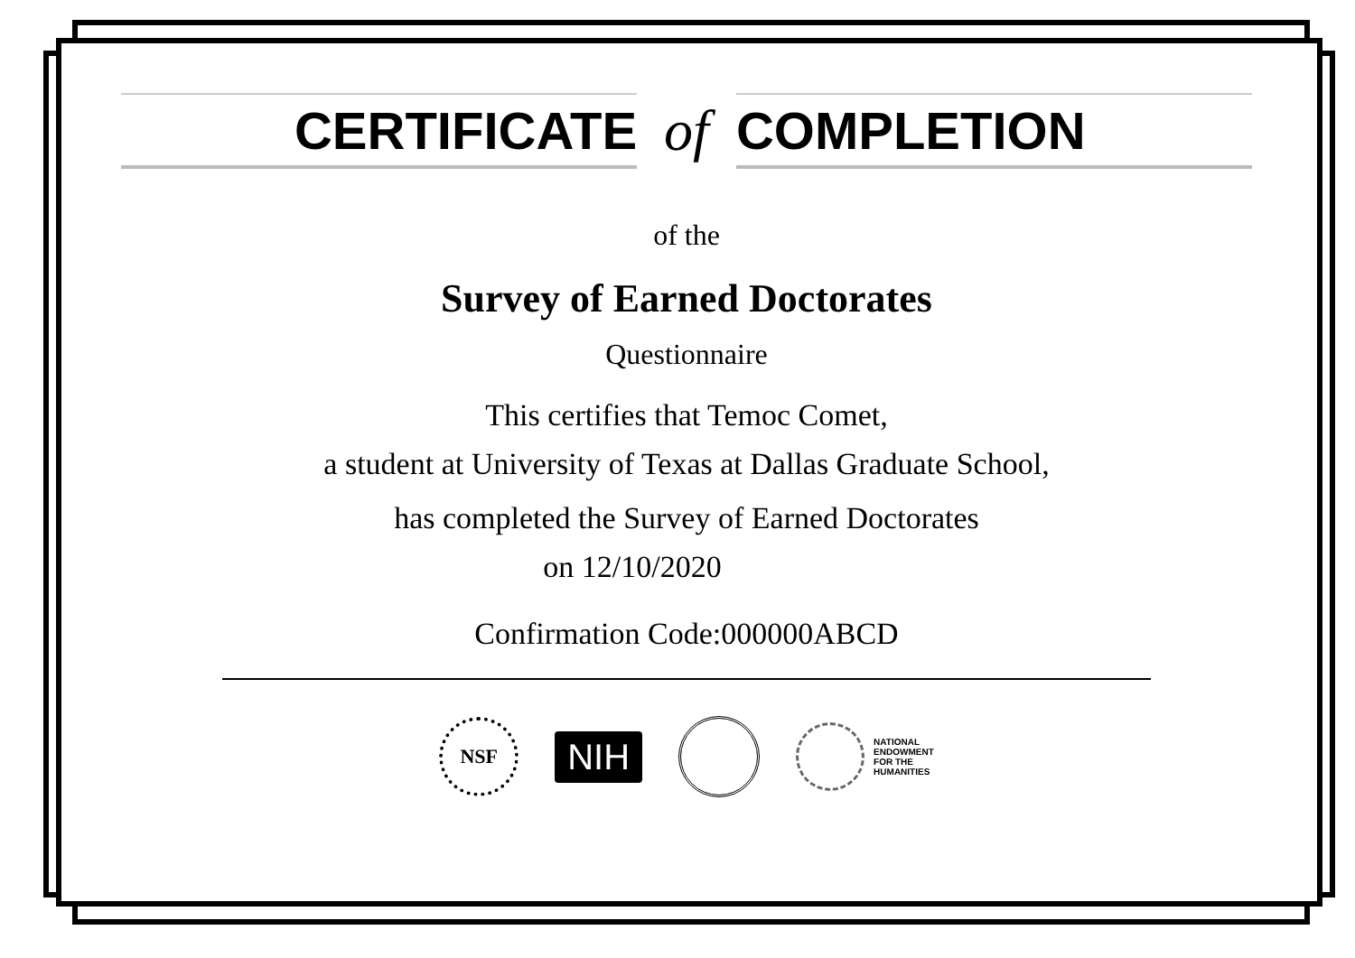CERTIFICATE
of
COMPLETION
of the
Survey of Earned Doctorates
Questionnaire
This certifies that Temoc Comet,
a student at University of Texas at Dallas Graduate School,
has completed the Survey of Earned Doctorates
on 12/10/2020
Confirmation Code:000000ABCD
NSF
NIH
NATIONAL
ENDOWMENT
FOR THE
HUMANITIES